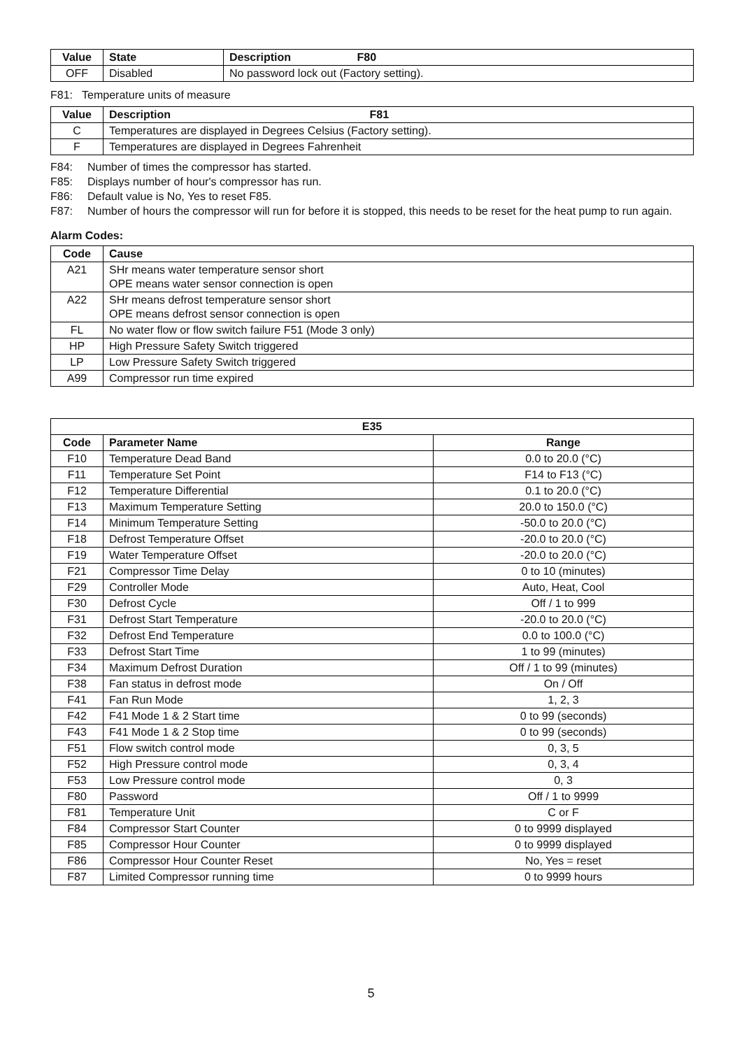| Value | State | Description F80 |
| --- | --- | --- |
| OFF | Disabled | No password lock out (Factory setting). |
F81: Temperature units of measure
| Value | Description F81 |
| --- | --- |
| C | Temperatures are displayed in Degrees Celsius (Factory setting). |
| F | Temperatures are displayed in Degrees Fahrenheit |
F84: Number of times the compressor has started.
F85: Displays number of hour's compressor has run.
F86: Default value is No, Yes to reset F85.
F87: Number of hours the compressor will run for before it is stopped, this needs to be reset for the heat pump to run again.
Alarm Codes:
| Code | Cause |
| --- | --- |
| A21 | SHr means water temperature sensor short OPE means water sensor connection is open |
| A22 | SHr means defrost temperature sensor short OPE means defrost sensor connection is open |
| FL | No water flow or flow switch failure F51 (Mode 3 only) |
| HP | High Pressure Safety Switch triggered |
| LP | Low Pressure Safety Switch triggered |
| A99 | Compressor run time expired |
| E35 | | |
| --- | --- | --- |
| Code | Parameter Name | Range |
| F10 | Temperature Dead Band | 0.0 to 20.0 (°C) |
| F11 | Temperature Set Point | F14 to F13 (°C) |
| F12 | Temperature Differential | 0.1 to 20.0 (°C) |
| F13 | Maximum Temperature Setting | 20.0 to 150.0 (°C) |
| F14 | Minimum Temperature Setting | -50.0 to 20.0 (°C) |
| F18 | Defrost Temperature Offset | -20.0 to 20.0 (°C) |
| F19 | Water Temperature Offset | -20.0 to 20.0 (°C) |
| F21 | Compressor Time Delay | 0 to 10 (minutes) |
| F29 | Controller Mode | Auto, Heat, Cool |
| F30 | Defrost Cycle | Off / 1 to 999 |
| F31 | Defrost Start Temperature | -20.0 to 20.0 (°C) |
| F32 | Defrost End Temperature | 0.0 to 100.0 (°C) |
| F33 | Defrost Start Time | 1 to 99 (minutes) |
| F34 | Maximum Defrost Duration | Off / 1 to 99 (minutes) |
| F38 | Fan status in defrost mode | On / Off |
| F41 | Fan Run Mode | 1, 2, 3 |
| F42 | F41 Mode 1 & 2 Start time | 0 to 99 (seconds) |
| F43 | F41 Mode 1 & 2 Stop time | 0 to 99 (seconds) |
| F51 | Flow switch control mode | 0, 3, 5 |
| F52 | High Pressure control mode | 0, 3, 4 |
| F53 | Low Pressure control mode | 0, 3 |
| F80 | Password | Off / 1 to 9999 |
| F81 | Temperature Unit | C or F |
| F84 | Compressor Start Counter | 0 to 9999 displayed |
| F85 | Compressor Hour Counter | 0 to 9999 displayed |
| F86 | Compressor Hour Counter Reset | No, Yes = reset |
| F87 | Limited Compressor running time | 0 to 9999 hours |
5